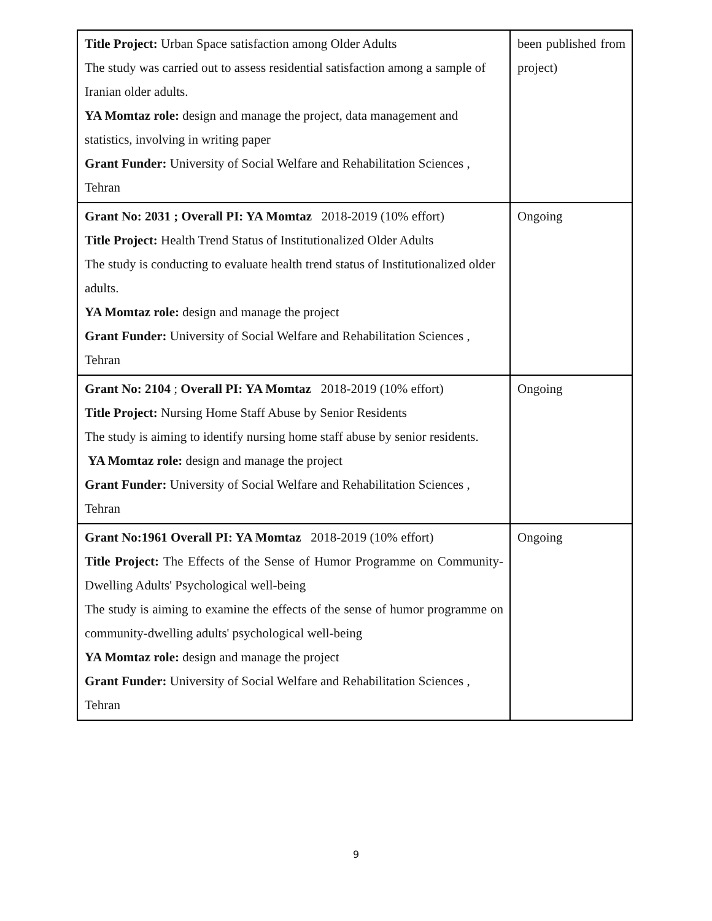| Title Project: Urban Space satisfaction among Older Adults The study was carried out to assess residential satisfaction among a sample of Iranian older adults. YA Momtaz role: design and manage the project, data management and statistics, involving in writing paper Grant Funder: University of Social Welfare and Rehabilitation Sciences , Tehran | been published from project) |
| Grant No: 2031 ; Overall PI: YA Momtaz 2018-2019 (10% effort) Title Project: Health Trend Status of Institutionalized Older Adults The study is conducting to evaluate health trend status of Institutionalized older adults. YA Momtaz role: design and manage the project Grant Funder: University of Social Welfare and Rehabilitation Sciences , Tehran | Ongoing |
| Grant No: 2104 ; Overall PI: YA Momtaz 2018-2019 (10% effort) Title Project: Nursing Home Staff Abuse by Senior Residents The study is aiming to identify nursing home staff abuse by senior residents. YA Momtaz role: design and manage the project Grant Funder: University of Social Welfare and Rehabilitation Sciences , Tehran | Ongoing |
| Grant No:1961 Overall PI: YA Momtaz 2018-2019 (10% effort) Title Project: The Effects of the Sense of Humor Programme on Community-Dwelling Adults' Psychological well-being The study is aiming to examine the effects of the sense of humor programme on community-dwelling adults' psychological well-being YA Momtaz role: design and manage the project Grant Funder: University of Social Welfare and Rehabilitation Sciences , Tehran | Ongoing |
9